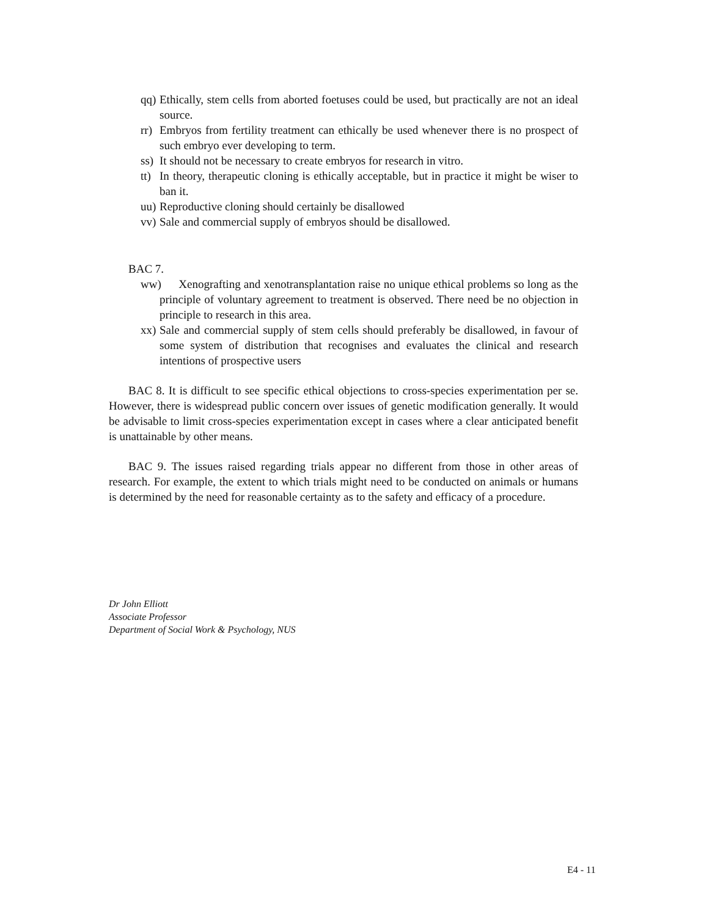qq) Ethically, stem cells from aborted foetuses could be used, but practically are not an ideal source.
rr) Embryos from fertility treatment can ethically be used whenever there is no prospect of such embryo ever developing to term.
ss) It should not be necessary to create embryos for research in vitro.
tt) In theory, therapeutic cloning is ethically acceptable, but in practice it might be wiser to ban it.
uu) Reproductive cloning should certainly be disallowed
vv) Sale and commercial supply of embryos should be disallowed.
BAC 7.
ww) Xenografting and xenotransplantation raise no unique ethical problems so long as the principle of voluntary agreement to treatment is observed. There need be no objection in principle to research in this area.
xx) Sale and commercial supply of stem cells should preferably be disallowed, in favour of some system of distribution that recognises and evaluates the clinical and research intentions of prospective users
BAC 8. It is difficult to see specific ethical objections to cross-species experimentation per se. However, there is widespread public concern over issues of genetic modification generally. It would be advisable to limit cross-species experimentation except in cases where a clear anticipated benefit is unattainable by other means.
BAC 9. The issues raised regarding trials appear no different from those in other areas of research. For example, the extent to which trials might need to be conducted on animals or humans is determined by the need for reasonable certainty as to the safety and efficacy of a procedure.
Dr John Elliott
Associate Professor
Department of Social Work & Psychology, NUS
E4 - 11